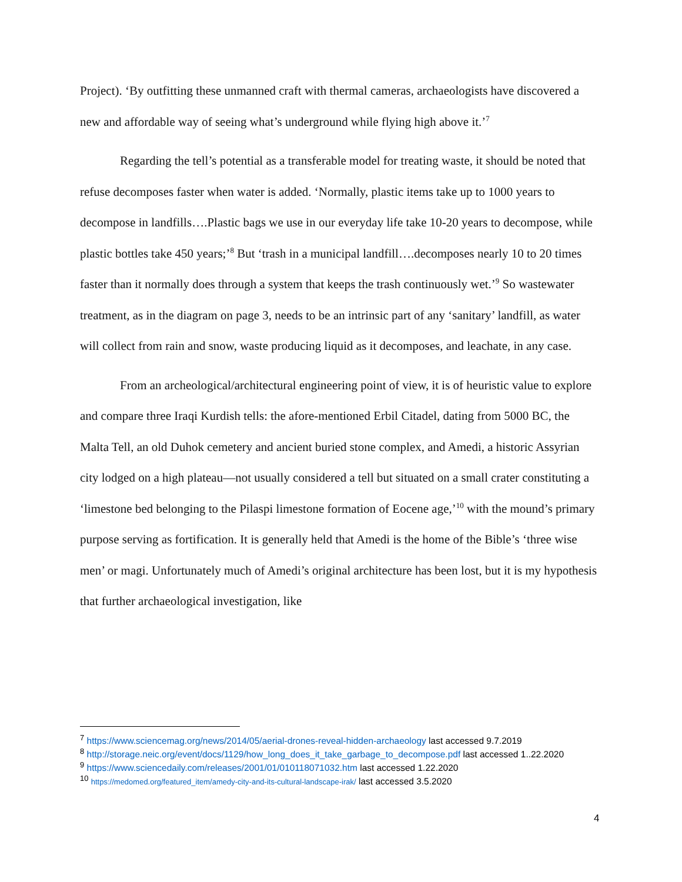Project). ‘By outfitting these unmanned craft with thermal cameras, archaeologists have discovered a new and affordable way of seeing what’s underground while flying high above it.’<sup>7</sup>
Regarding the tell’s potential as a transferable model for treating waste, it should be noted that refuse decomposes faster when water is added. ‘Normally, plastic items take up to 1000 years to decompose in landfills….Plastic bags we use in our everyday life take 10-20 years to decompose, while plastic bottles take 450 years;’<sup>8</sup> But ‘trash in a municipal landfill….decomposes nearly 10 to 20 times faster than it normally does through a system that keeps the trash continuously wet.’<sup>9</sup> So wastewater treatment, as in the diagram on page 3, needs to be an intrinsic part of any ‘sanitary’ landfill, as water will collect from rain and snow, waste producing liquid as it decomposes, and leachate, in any case.
From an archeological/architectural engineering point of view, it is of heuristic value to explore and compare three Iraqi Kurdish tells: the afore-mentioned Erbil Citadel, dating from 5000 BC, the Malta Tell, an old Duhok cemetery and ancient buried stone complex, and Amedi, a historic Assyrian city lodged on a high plateau—not usually considered a tell but situated on a small crater constituting a ‘limestone bed belonging to the Pilaspi limestone formation of Eocene age,’<sup>10</sup> with the mound’s primary purpose serving as fortification. It is generally held that Amedi is the home of the Bible’s ‘three wise men’ or magi. Unfortunately much of Amedi’s original architecture has been lost, but it is my hypothesis that further archaeological investigation, like
<sup>7</sup> https://www.sciencemag.org/news/2014/05/aerial-drones-reveal-hidden-archaeology last accessed 9.7.2019
<sup>8</sup> http://storage.neic.org/event/docs/1129/how_long_does_it_take_garbage_to_decompose.pdf last accessed 1..22.2020
<sup>9</sup> https://www.sciencedaily.com/releases/2001/01/010118071032.htm last accessed 1.22.2020
<sup>10</sup> https://medomed.org/featured_item/amedy-city-and-its-cultural-landscape-irak/ last accessed 3.5.2020
4